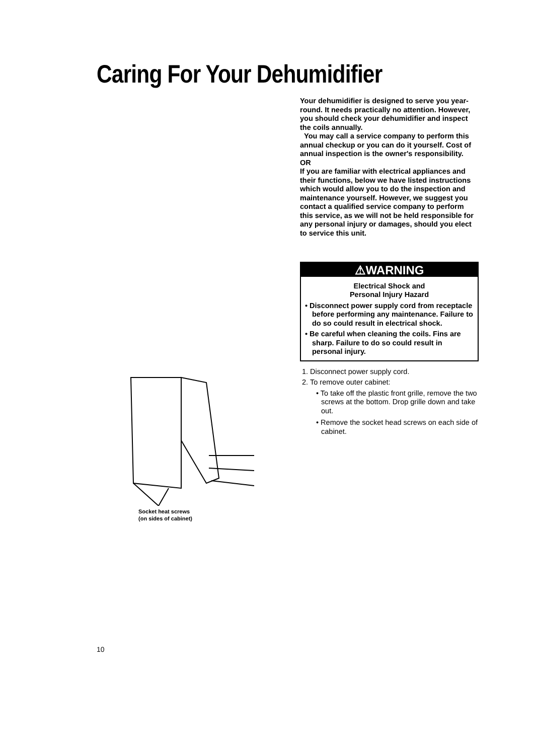Caring For Your Dehumidifier
Your dehumidifier is designed to serve you year-round. It needs practically no attention. However, you should check your dehumidifier and inspect the coils annually.
You may call a service company to perform this annual checkup or you can do it yourself. Cost of annual inspection is the owner's responsibility.
OR
If you are familiar with electrical appliances and their functions, below we have listed instructions which would allow you to do the inspection and maintenance yourself. However, we suggest you contact a qualified service company to perform this service, as we will not be held responsible for any personal injury or damages, should you elect to service this unit.
⚠WARNING
Electrical Shock and
Personal Injury Hazard
• Disconnect power supply cord from receptacle before performing any maintenance. Failure to do so could result in electrical shock.
• Be careful when cleaning the coils. Fins are sharp. Failure to do so could result in personal injury.
1. Disconnect power supply cord.
2. To remove outer cabinet:
• To take off the plastic front grille, remove the two screws at the bottom. Drop grille down and take out.
• Remove the socket head screws on each side of cabinet.
Socket heat screws
(on sides of cabinet)
10